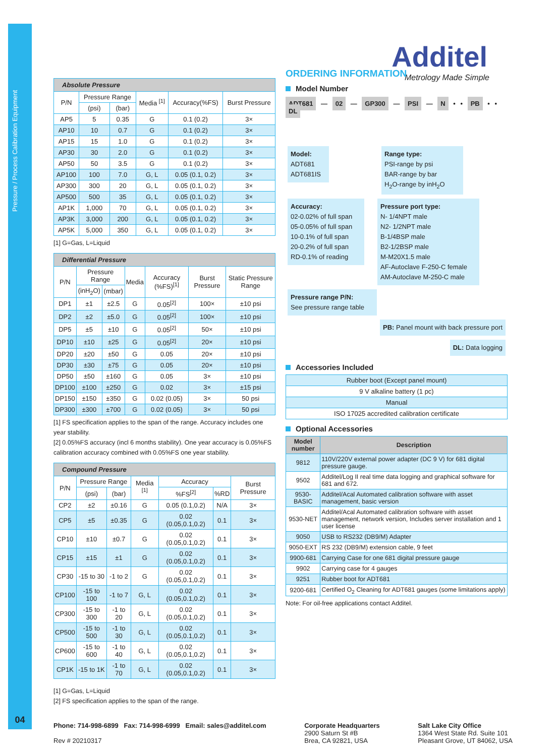Pressure / Process Calibration Equipment
04
| Absolute Pressure | | | | | |
| --- | --- | --- | --- | --- | --- |
| P/N | Pressure Range | | Media <sup>[1]</sup> | Accuracy(%FS) | Burst Pressure |
| | (psi) | (bar) | | | |
| AP5 | 5 | 0.35 | G | 0.1 (0.2) | 3× |
| AP10 | 10 | 0.7 | G | 0.1 (0.2) | 3× |
| AP15 | 15 | 1.0 | G | 0.1 (0.2) | 3× |
| AP30 | 30 | 2.0 | G | 0.1 (0.2) | 3× |
| AP50 | 50 | 3.5 | G | 0.1 (0.2) | 3× |
| AP100 | 100 | 7.0 | G, L | 0.05 (0.1, 0.2) | 3× |
| AP300 | 300 | 20 | G, L | 0.05 (0.1, 0.2) | 3× |
| AP500 | 500 | 35 | G, L | 0.05 (0.1, 0.2) | 3× |
| AP1K | 1,000 | 70 | G, L | 0.05 (0.1, 0.2) | 3× |
| AP3K | 3,000 | 200 | G, L | 0.05 (0.1, 0.2) | 3× |
| AP5K | 5,000 | 350 | G, L | 0.05 (0.1, 0.2) | 3× |
[1] G=Gas, L=Liquid
| Differential Pressure | | | | | | |
| --- | --- | --- | --- | --- | --- | --- |
| P/N | Pressure Range | | Media | Accuracy (%FS)<sup>[1]</sup> | Burst Pressure | Static Pressure Range |
| | (inH<sub>2</sub>O) | (mbar) | | | | |
| DP1 | ±1 | ±2.5 | G | 0.05<sup>[2]</sup> | 100× | ±10 psi |
| DP2 | ±2 | ±5.0 | G | 0.05<sup>[2]</sup> | 100× | ±10 psi |
| DP5 | ±5 | ±10 | G | 0.05<sup>[2]</sup> | 50× | ±10 psi |
| DP10 | ±10 | ±25 | G | 0.05<sup>[2]</sup> | 20× | ±10 psi |
| DP20 | ±20 | ±50 | G | 0.05 | 20× | ±10 psi |
| DP30 | ±30 | ±75 | G | 0.05 | 20× | ±10 psi |
| DP50 | ±50 | ±160 | G | 0.05 | 3× | ±10 psi |
| DP100 | ±100 | ±250 | G | 0.02 | 3× | ±15 psi |
| DP150 | ±150 | ±350 | G | 0.02 (0.05) | 3× | 50 psi |
| DP300 | ±300 | ±700 | G | 0.02 (0.05) | 3× | 50 psi |
[1] FS specification applies to the span of the range. Accuracy includes one year stability.
[2] 0.05%FS accuracy (incl 6 months stability). One year accuracy is 0.05%FS calibration accuracy combined with 0.05%FS one year stability.
| Compound Pressure | | | | | | |
| --- | --- | --- | --- | --- | --- | --- |
| P/N | Pressure Range | | Media <sup>[1]</sup> | Accuracy | | Burst Pressure |
| | (psi) | (bar) | | %FS<sup>[2]</sup> | %RD | |
| CP2 | ±2 | ±0.16 | G | 0.05 (0.1,0.2) | N/A | 3× |
| CP5 | ±5 | ±0.35 | G | 0.02 (0.05,0.1,0.2) | 0.1 | 3× |
| CP10 | ±10 | ±0.7 | G | 0.02 (0.05,0.1,0.2) | 0.1 | 3× |
| CP15 | ±15 | ±1 | G | 0.02 (0.05,0.1,0.2) | 0.1 | 3× |
| CP30 | -15 to 30 | -1 to 2 | G | 0.02 (0.05,0.1,0.2) | 0.1 | 3× |
| CP100 | -15 to 100 | -1 to 7 | G, L | 0.02 (0.05,0.1,0.2) | 0.1 | 3× |
| CP300 | -15 to 300 | -1 to 20 | G, L | 0.02 (0.05,0.1,0.2) | 0.1 | 3× |
| CP500 | -15 to 500 | -1 to 30 | G, L | 0.02 (0.05,0.1,0.2) | 0.1 | 3× |
| CP600 | -15 to 600 | -1 to 40 | G, L | 0.02 (0.05,0.1,0.2) | 0.1 | 3× |
| CP1K | -15 to 1K | -1 to 70 | G, L | 0.02 (0.05,0.1,0.2) | 0.1 | 3× |
[1] G=Gas, L=Liquid
[2] FS specification applies to the span of the range.
Additel
Metrology Made Simple
ORDERING INFORMATION
Model Number
ADT681 — 02 — GP300 — PSI — N • • PB • • DL
Model:
ADT681
ADT681IS
Range type:
PSI-range by psi
BAR-range by bar
H<sub>2</sub>O-range by inH<sub>2</sub>O
Accuracy:
02-0.02% of full span
05-0.05% of full span
10-0.1% of full span
20-0.2% of full span
RD-0.1% of reading
Pressure port type:
N- 1/4NPT male
N2- 1/2NPT male
B-1/4BSP male
B2-1/2BSP male
M-M20X1.5 male
AF-Autoclave F-250-C female
AM-Autoclave M-250-C male
Pressure range P/N:
See pressure range table
PB: Panel mount with back pressure port
DL: Data logging
Accessories Included
| Rubber boot (Except panel mount) |
| 9 V alkaline battery (1 pc) |
| Manual |
| ISO 17025 accredited calibration certificate |
Optional Accessories
| Model number | Description |
| --- | --- |
| 9812 | 110V/220V external power adapter (DC 9 V) for 681 digital pressure gauge. |
| 9502 | Additel/Log II real time data logging and graphical software for 681 and 672. |
| 9530-BASIC | Additel/Acal Automated calibration software with asset management, basic version |
| 9530-NET | Additel/Acal Automated calibration software with asset management, network version, Includes server installation and 1 user license |
| 9050 | USB to RS232 (DB9/M) Adapter |
| 9050-EXT | RS 232 (DB9/M) extension cable, 9 feet |
| 9900-681 | Carrying Case for one 681 digital pressure gauge |
| 9902 | Carrying case for 4 gauges |
| 9251 | Rubber boot for ADT681 |
| 9200-681 | Certified O<sub>2</sub> Cleaning for ADT681 gauges (some limitations apply) |
Note: For oil-free applications contact Additel.
Phone: 714-998-6899 Fax: 714-998-6999 Email: sales@additel.com
Rev # 20210317
Corporate Headquarters
2900 Saturn St #B
Brea, CA 92821, USA
Salt Lake City Office
1364 West State Rd. Suite 101
Pleasant Grove, UT 84062, USA